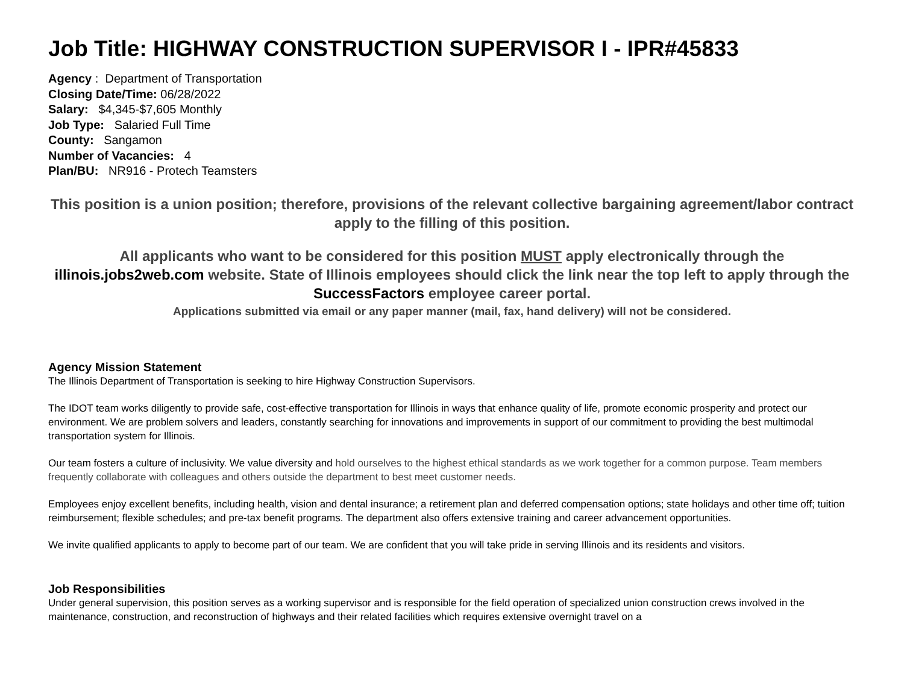Job Title: HIGHWAY CONSTRUCTION SUPERVISOR I - IPR#45833
Agency : Department of Transportation
Closing Date/Time: 06/28/2022
Salary: $4,345-$7,605 Monthly
Job Type: Salaried Full Time
County: Sangamon
Number of Vacancies: 4
Plan/BU: NR916 - Protech Teamsters
This position is a union position; therefore, provisions of the relevant collective bargaining agreement/labor contract apply to the filling of this position.
All applicants who want to be considered for this position MUST apply electronically through the illinois.jobs2web.com website. State of Illinois employees should click the link near the top left to apply through the SuccessFactors employee career portal.
Applications submitted via email or any paper manner (mail, fax, hand delivery) will not be considered.
Agency Mission Statement
The Illinois Department of Transportation is seeking to hire Highway Construction Supervisors.
The IDOT team works diligently to provide safe, cost-effective transportation for Illinois in ways that enhance quality of life, promote economic prosperity and protect our environment. We are problem solvers and leaders, constantly searching for innovations and improvements in support of our commitment to providing the best multimodal transportation system for Illinois.
Our team fosters a culture of inclusivity. We value diversity and hold ourselves to the highest ethical standards as we work together for a common purpose. Team members frequently collaborate with colleagues and others outside the department to best meet customer needs.
Employees enjoy excellent benefits, including health, vision and dental insurance; a retirement plan and deferred compensation options; state holidays and other time off; tuition reimbursement; flexible schedules; and pre-tax benefit programs. The department also offers extensive training and career advancement opportunities.
We invite qualified applicants to apply to become part of our team. We are confident that you will take pride in serving Illinois and its residents and visitors.
Job Responsibilities
Under general supervision, this position serves as a working supervisor and is responsible for the field operation of specialized union construction crews involved in the maintenance, construction, and reconstruction of highways and their related facilities which requires extensive overnight travel on a